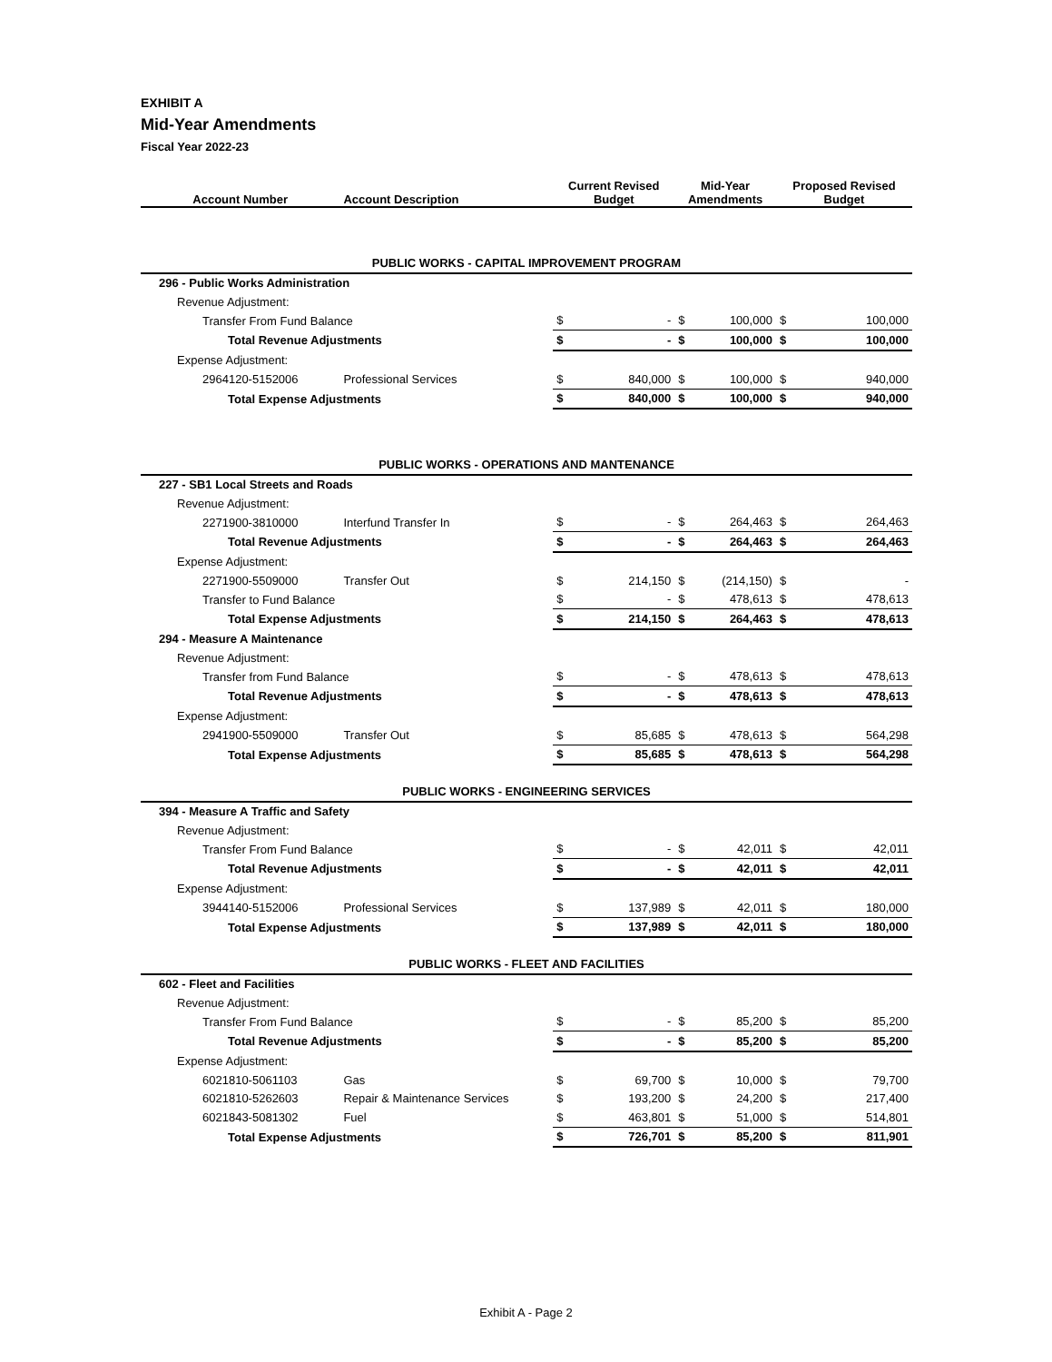EXHIBIT A
Mid-Year Amendments
Fiscal Year 2022-23
| Account Number | Account Description | Current Revised Budget | | Mid-Year Amendments | | Proposed Revised Budget | |
| --- | --- | --- | --- | --- | --- | --- | --- |
| PUBLIC WORKS - CAPITAL IMPROVEMENT PROGRAM | | | | | | | |
| 296 - Public Works Administration | | | | | | | |
| Revenue Adjustment: | | | | | | | |
| Transfer From Fund Balance | | $ | - | $ | 100,000 | $ | 100,000 |
| Total Revenue Adjustments | | $ | - | $ | 100,000 | $ | 100,000 |
| Expense Adjustment: | | | | | | | |
| 2964120-5152006 | Professional Services | $ | 840,000 | $ | 100,000 | $ | 940,000 |
| Total Expense Adjustments | | $ | 840,000 | $ | 100,000 | $ | 940,000 |
| PUBLIC WORKS - OPERATIONS AND MANTENANCE | | | | | | | |
| 227 - SB1 Local Streets and Roads | | | | | | | |
| Revenue Adjustment: | | | | | | | |
| 2271900-3810000 | Interfund Transfer In | $ | - | $ | 264,463 | $ | 264,463 |
| Total Revenue Adjustments | | $ | - | $ | 264,463 | $ | 264,463 |
| Expense Adjustment: | | | | | | | |
| 2271900-5509000 | Transfer Out | $ | 214,150 | $ | (214,150) | $ | - |
| Transfer to Fund Balance | | $ | - | $ | 478,613 | $ | 478,613 |
| Total Expense Adjustments | | $ | 214,150 | $ | 264,463 | $ | 478,613 |
| 294 - Measure A Maintenance | | | | | | | |
| Revenue Adjustment: | | | | | | | |
| Transfer from Fund Balance | | $ | - | $ | 478,613 | $ | 478,613 |
| Total Revenue Adjustments | | $ | - | $ | 478,613 | $ | 478,613 |
| Expense Adjustment: | | | | | | | |
| 2941900-5509000 | Transfer Out | $ | 85,685 | $ | 478,613 | $ | 564,298 |
| Total Expense Adjustments | | $ | 85,685 | $ | 478,613 | $ | 564,298 |
| PUBLIC WORKS - ENGINEERING SERVICES | | | | | | | |
| 394 - Measure A Traffic and Safety | | | | | | | |
| Revenue Adjustment: | | | | | | | |
| Transfer From Fund Balance | | $ | - | $ | 42,011 | $ | 42,011 |
| Total Revenue Adjustments | | $ | - | $ | 42,011 | $ | 42,011 |
| Expense Adjustment: | | | | | | | |
| 3944140-5152006 | Professional Services | $ | 137,989 | $ | 42,011 | $ | 180,000 |
| Total Expense Adjustments | | $ | 137,989 | $ | 42,011 | $ | 180,000 |
| PUBLIC WORKS - FLEET AND FACILITIES | | | | | | | |
| 602 - Fleet and Facilities | | | | | | | |
| Revenue Adjustment: | | | | | | | |
| Transfer From Fund Balance | | $ | - | $ | 85,200 | $ | 85,200 |
| Total Revenue Adjustments | | $ | - | $ | 85,200 | $ | 85,200 |
| Expense Adjustment: | | | | | | | |
| 6021810-5061103 | Gas | $ | 69,700 | $ | 10,000 | $ | 79,700 |
| 6021810-5262603 | Repair & Maintenance Services | $ | 193,200 | $ | 24,200 | $ | 217,400 |
| 6021843-5081302 | Fuel | $ | 463,801 | $ | 51,000 | $ | 514,801 |
| Total Expense Adjustments | | $ | 726,701 | $ | 85,200 | $ | 811,901 |
Exhibit A - Page 2